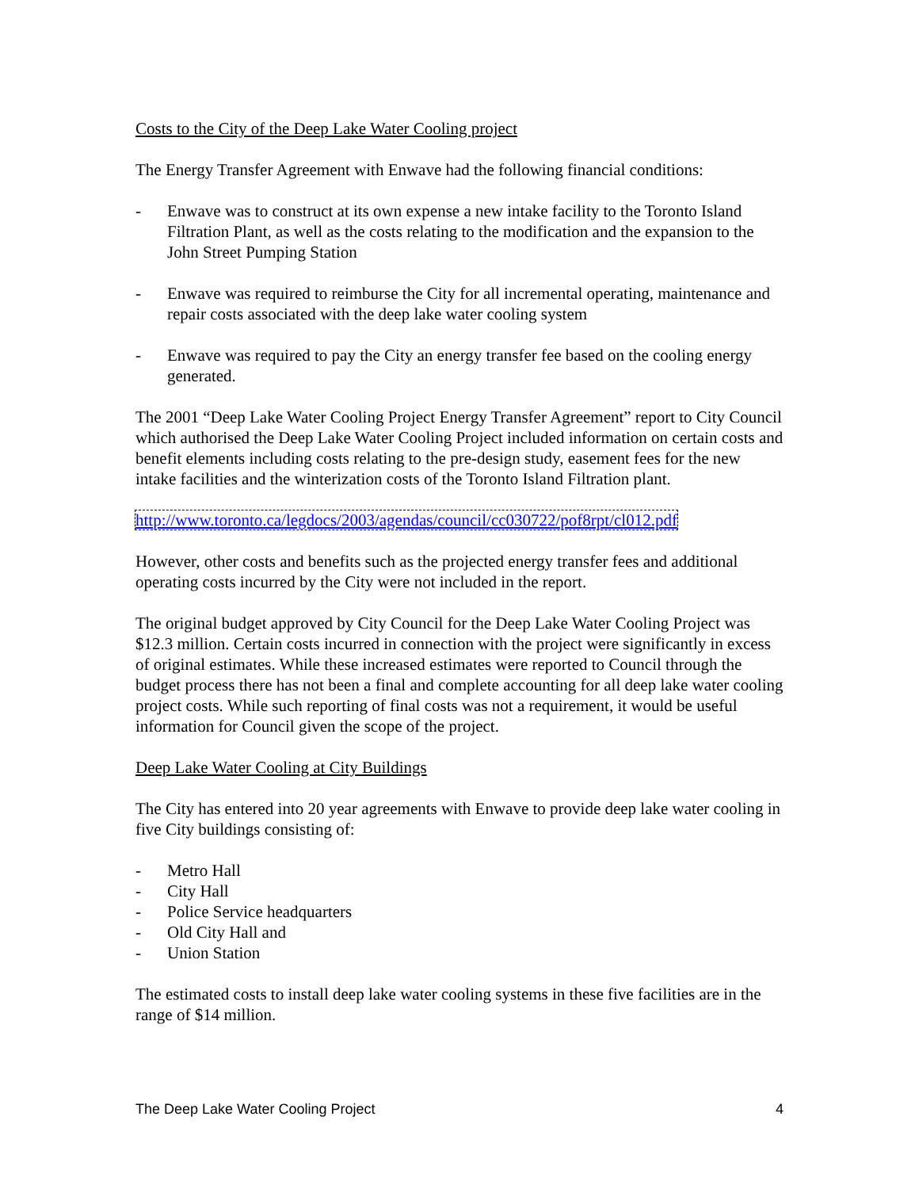Costs to the City of the Deep Lake Water Cooling project
The Energy Transfer Agreement with Enwave had the following financial conditions:
- Enwave was to construct at its own expense a new intake facility to the Toronto Island Filtration Plant, as well as the costs relating to the modification and the expansion to the John Street Pumping Station
- Enwave was required to reimburse the City for all incremental operating, maintenance and repair costs associated with the deep lake water cooling system
- Enwave was required to pay the City an energy transfer fee based on the cooling energy generated.
The 2001 “Deep Lake Water Cooling Project Energy Transfer Agreement” report to City Council which authorised the Deep Lake Water Cooling Project included information on certain costs and benefit elements including costs relating to the pre-design study, easement fees for the new intake facilities and the winterization costs of the Toronto Island Filtration plant.
http://www.toronto.ca/legdocs/2003/agendas/council/cc030722/pof8rpt/cl012.pdf
However, other costs and benefits such as the projected energy transfer fees and additional operating costs incurred by the City were not included in the report.
The original budget approved by City Council for the Deep Lake Water Cooling Project was $12.3 million. Certain costs incurred in connection with the project were significantly in excess of original estimates. While these increased estimates were reported to Council through the budget process there has not been a final and complete accounting for all deep lake water cooling project costs. While such reporting of final costs was not a requirement, it would be useful information for Council given the scope of the project.
Deep Lake Water Cooling at City Buildings
The City has entered into 20 year agreements with Enwave to provide deep lake water cooling in five City buildings consisting of:
- Metro Hall
- City Hall
- Police Service headquarters
- Old City Hall and
- Union Station
The estimated costs to install deep lake water cooling systems in these five facilities are in the range of $14 million.
The Deep Lake Water Cooling Project 4